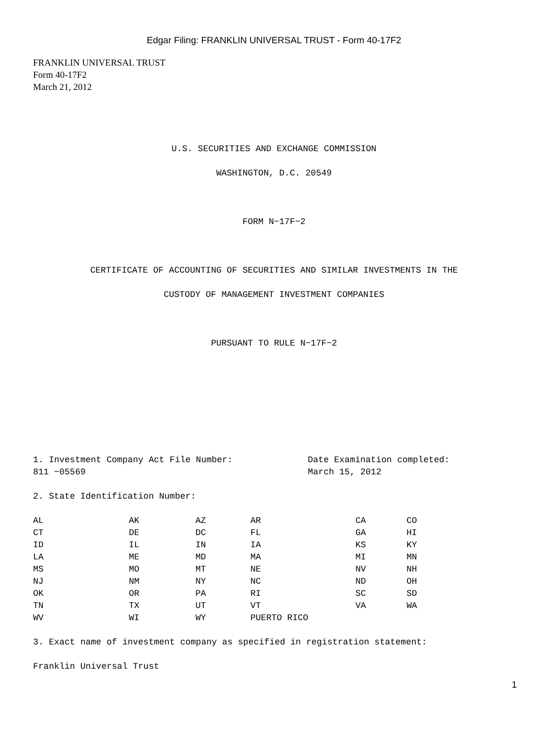Edgar Filing: FRANKLIN UNIVERSAL TRUST - Form 40-17F2
FRANKLIN UNIVERSAL TRUST
Form 40-17F2
March 21, 2012
U.S. SECURITIES AND EXCHANGE COMMISSION
WASHINGTON, D.C. 20549
FORM N−17F−2
CERTIFICATE OF ACCOUNTING OF SECURITIES AND SIMILAR INVESTMENTS IN THE
CUSTODY OF MANAGEMENT INVESTMENT COMPANIES
PURSUANT TO RULE N−17F−2
| 1. Investment Company Act File Number: 811 −05569 | Date Examination completed: March 15, 2012 |
2. State Identification Number:
| AL | AK | AZ | AR | CA | CO |
| CT | DE | DC | FL | GA | HI |
| ID | IL | IN | IA | KS | KY |
| LA | ME | MD | MA | MI | MN |
| MS | MO | MT | NE | NV | NH |
| NJ | NM | NY | NC | ND | OH |
| OK | OR | PA | RI | SC | SD |
| TN | TX | UT | VT | VA | WA |
| WV | WI | WY | PUERTO RICO | | |
3. Exact name of investment company as specified in registration statement:
Franklin Universal Trust
1